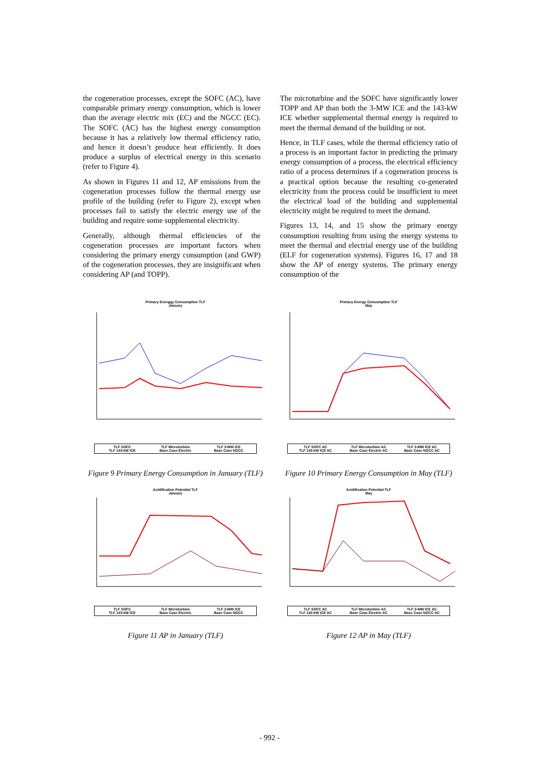the cogeneration processes, except the SOFC (AC), have comparable primary energy consumption, which is lower than the average electric mix (EC) and the NGCC (EC). The SOFC (AC) has the highest energy consumption because it has a relatively low thermal efficiency ratio, and hence it doesn’t produce heat efficiently. It does produce a surplus of electrical energy in this scenario (refer to Figure 4).
As shown in Figures 11 and 12, AP emissions from the cogeneration processes follow the thermal energy use profile of the building (refer to Figure 2), except when processes fail to satisfy the electric energy use of the building and require some supplemental electricity.
Generally, although thermal efficiencies of the cogeneration processes are important factors when considering the primary energy consumption (and GWP) of the cogeneration processes, they are insignificant when considering AP (and TOPP).
The microturbine and the SOFC have significantly lower TOPP and AP than both the 3-MW ICE and the 143-kW ICE whether supplemental thermal energy is required to meet the thermal demand of the building or not.
Hence, in TLF cases, while the thermal efficiency ratio of a process is an important factor in predicting the primary energy consumption of a process, the electrical efficiency ratio of a process determines if a cogeneration process is a practical option because the resulting co-generated electricity from the process could be insufficient to meet the electrical load of the building and supplemental electricity might be required to meet the demand.
Figures 13, 14, and 15 show the primary energy consumption resulting from using the energy systems to meet the thermal and electrial energy use of the building (ELF for cogeneration systems). Figures 16, 17 and 18 show the AP of energy systems. The primary energy consumption of the
Primary Energgy Consumption TLF
January
TLF SOFC TLF Microturbine TLF 3-MW ICE TLF 143-kW ICE Base Case Electric Base Case NGCC
Figure 9 Primary Energy Consumption in January (TLF)
Primary Energy Consumption TLF
May
TLF SOFC AC TLF Microturbine AC TLF 3-MW ICE AC TLF 143-kW ICE AC Base Case Electric AC Base Case NGCC AC
Figure 10 Primary Energy Consumption in May (TLF)
Acidification Potential TLF
January
TLF SOFC TLF Microturbine TLF 3-MW ICE TLF 143-kW ICE Base Case Electric Base Case NGCC
Figure 11 AP in January (TLF)
Acidification Potential TLF
May
TLF SOFC AC TLF Microturbine AC TLF 3-MW ICE AC TLF 143-kW ICE AC Base Case Electric AC Base Case NGCC AC
Figure 12 AP in May (TLF)
- 992 -